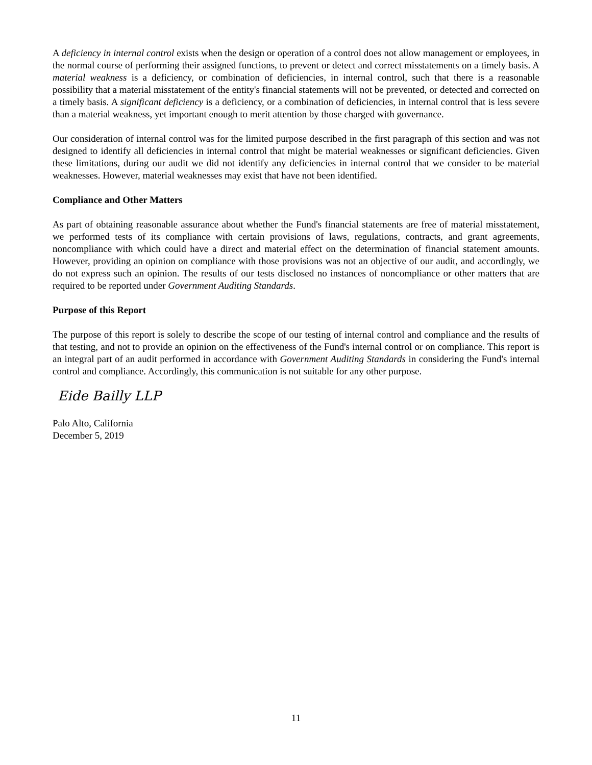A deficiency in internal control exists when the design or operation of a control does not allow management or employees, in the normal course of performing their assigned functions, to prevent or detect and correct misstatements on a timely basis. A material weakness is a deficiency, or combination of deficiencies, in internal control, such that there is a reasonable possibility that a material misstatement of the entity's financial statements will not be prevented, or detected and corrected on a timely basis. A significant deficiency is a deficiency, or a combination of deficiencies, in internal control that is less severe than a material weakness, yet important enough to merit attention by those charged with governance.
Our consideration of internal control was for the limited purpose described in the first paragraph of this section and was not designed to identify all deficiencies in internal control that might be material weaknesses or significant deficiencies. Given these limitations, during our audit we did not identify any deficiencies in internal control that we consider to be material weaknesses. However, material weaknesses may exist that have not been identified.
Compliance and Other Matters
As part of obtaining reasonable assurance about whether the Fund's financial statements are free of material misstatement, we performed tests of its compliance with certain provisions of laws, regulations, contracts, and grant agreements, noncompliance with which could have a direct and material effect on the determination of financial statement amounts. However, providing an opinion on compliance with those provisions was not an objective of our audit, and accordingly, we do not express such an opinion. The results of our tests disclosed no instances of noncompliance or other matters that are required to be reported under Government Auditing Standards.
Purpose of this Report
The purpose of this report is solely to describe the scope of our testing of internal control and compliance and the results of that testing, and not to provide an opinion on the effectiveness of the Fund's internal control or on compliance. This report is an integral part of an audit performed in accordance with Government Auditing Standards in considering the Fund's internal control and compliance. Accordingly, this communication is not suitable for any other purpose.
Eide Bailly LLP
Palo Alto, California
December 5, 2019
11